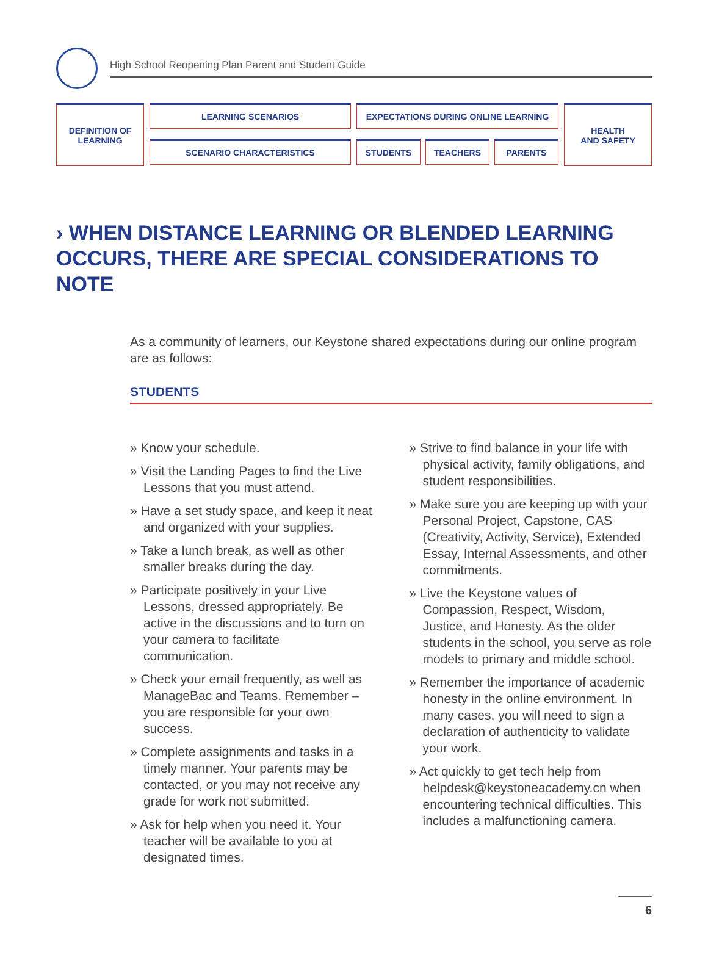High School Reopening Plan Parent and Student Guide
DEFINITION OF
LEARNING
LEARNING SCENARIOS
SCENARIO CHARACTERISTICS
EXPECTATIONS DURING ONLINE LEARNING
STUDENTS TEACHERS PARENTS
HEALTH
AND SAFETY
› WHEN DISTANCE LEARNING OR BLENDED LEARNING OCCURS, THERE ARE SPECIAL CONSIDERATIONS TO NOTE
As a community of learners, our Keystone shared expectations during our online program are as follows:
STUDENTS
» Know your schedule.
» Visit the Landing Pages to find the Live Lessons that you must attend.
» Have a set study space, and keep it neat and organized with your supplies.
» Take a lunch break, as well as other smaller breaks during the day.
» Participate positively in your Live Lessons, dressed appropriately. Be active in the discussions and to turn on your camera to facilitate communication.
» Check your email frequently, as well as ManageBac and Teams. Remember – you are responsible for your own success.
» Complete assignments and tasks in a timely manner. Your parents may be contacted, or you may not receive any grade for work not submitted.
» Ask for help when you need it. Your teacher will be available to you at designated times.
» Strive to find balance in your life with physical activity, family obligations, and student responsibilities.
» Make sure you are keeping up with your Personal Project, Capstone, CAS (Creativity, Activity, Service), Extended Essay, Internal Assessments, and other commitments.
» Live the Keystone values of Compassion, Respect, Wisdom, Justice, and Honesty. As the older students in the school, you serve as role models to primary and middle school.
» Remember the importance of academic honesty in the online environment. In many cases, you will need to sign a declaration of authenticity to validate your work.
» Act quickly to get tech help from helpdesk@keystoneacademy.cn when encountering technical difficulties. This includes a malfunctioning camera.
6